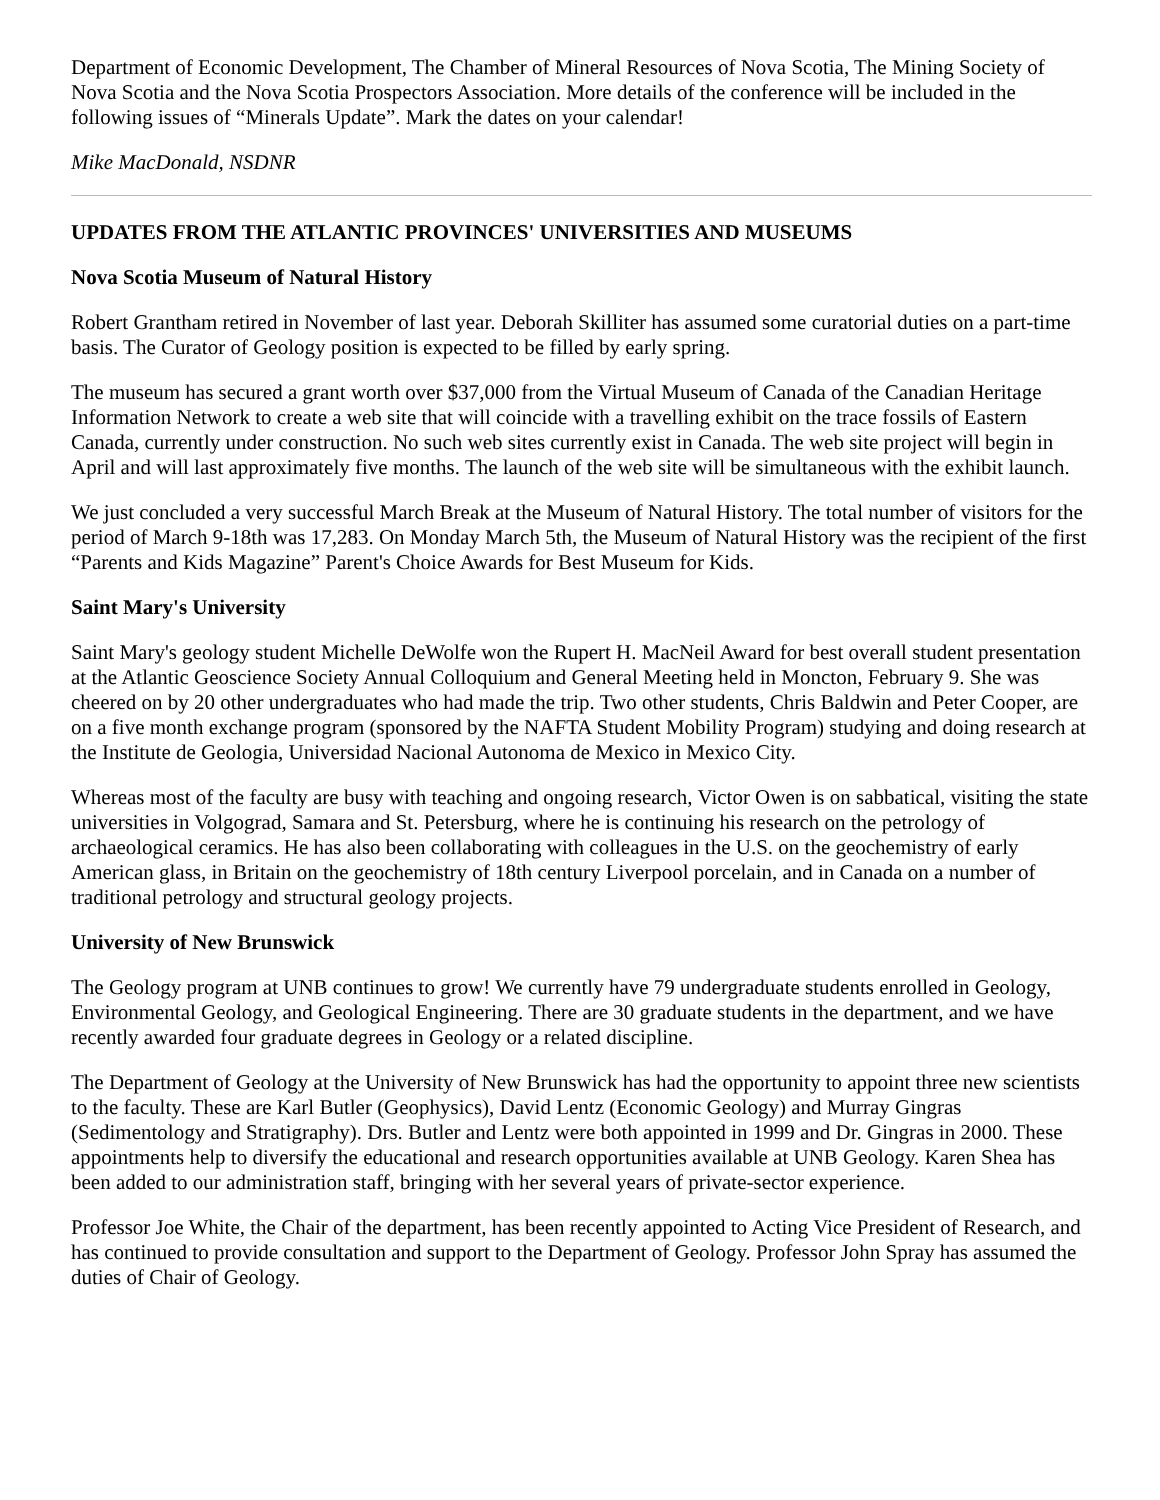Department of Economic Development, The Chamber of Mineral Resources of Nova Scotia, The Mining Society of Nova Scotia and the Nova Scotia Prospectors Association. More details of the conference will be included in the following issues of “Minerals Update”. Mark the dates on your calendar!
Mike MacDonald, NSDNR
UPDATES FROM THE ATLANTIC PROVINCES' UNIVERSITIES AND MUSEUMS
Nova Scotia Museum of Natural History
Robert Grantham retired in November of last year. Deborah Skilliter has assumed some curatorial duties on a part-time basis. The Curator of Geology position is expected to be filled by early spring.
The museum has secured a grant worth over $37,000 from the Virtual Museum of Canada of the Canadian Heritage Information Network to create a web site that will coincide with a travelling exhibit on the trace fossils of Eastern Canada, currently under construction. No such web sites currently exist in Canada. The web site project will begin in April and will last approximately five months. The launch of the web site will be simultaneous with the exhibit launch.
We just concluded a very successful March Break at the Museum of Natural History. The total number of visitors for the period of March 9-18th was 17,283. On Monday March 5th, the Museum of Natural History was the recipient of the first “Parents and Kids Magazine” Parent's Choice Awards for Best Museum for Kids.
Saint Mary's University
Saint Mary's geology student Michelle DeWolfe won the Rupert H. MacNeil Award for best overall student presentation at the Atlantic Geoscience Society Annual Colloquium and General Meeting held in Moncton, February 9. She was cheered on by 20 other undergraduates who had made the trip. Two other students, Chris Baldwin and Peter Cooper, are on a five month exchange program (sponsored by the NAFTA Student Mobility Program) studying and doing research at the Institute de Geologia, Universidad Nacional Autonoma de Mexico in Mexico City.
Whereas most of the faculty are busy with teaching and ongoing research, Victor Owen is on sabbatical, visiting the state universities in Volgograd, Samara and St. Petersburg, where he is continuing his research on the petrology of archaeological ceramics. He has also been collaborating with colleagues in the U.S. on the geochemistry of early American glass, in Britain on the geochemistry of 18th century Liverpool porcelain, and in Canada on a number of traditional petrology and structural geology projects.
University of New Brunswick
The Geology program at UNB continues to grow! We currently have 79 undergraduate students enrolled in Geology, Environmental Geology, and Geological Engineering. There are 30 graduate students in the department, and we have recently awarded four graduate degrees in Geology or a related discipline.
The Department of Geology at the University of New Brunswick has had the opportunity to appoint three new scientists to the faculty. These are Karl Butler (Geophysics), David Lentz (Economic Geology) and Murray Gingras (Sedimentology and Stratigraphy). Drs. Butler and Lentz were both appointed in 1999 and Dr. Gingras in 2000. These appointments help to diversify the educational and research opportunities available at UNB Geology. Karen Shea has been added to our administration staff, bringing with her several years of private-sector experience.
Professor Joe White, the Chair of the department, has been recently appointed to Acting Vice President of Research, and has continued to provide consultation and support to the Department of Geology. Professor John Spray has assumed the duties of Chair of Geology.